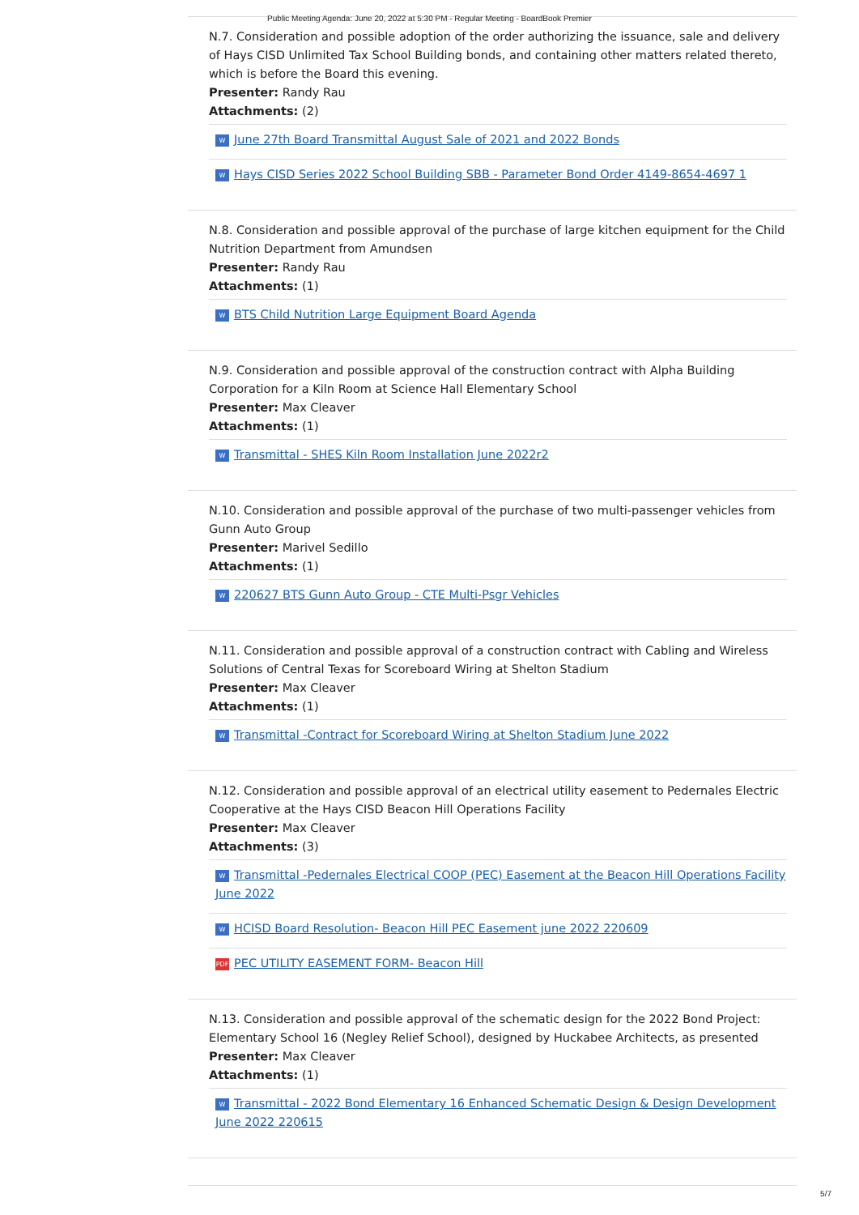Public Meeting Agenda: June 20, 2022 at 5:30 PM - Regular Meeting - BoardBook Premier
N.7. Consideration and possible adoption of the order authorizing the issuance, sale and delivery of Hays CISD Unlimited Tax School Building bonds, and containing other matters related thereto, which is before the Board this evening.
Presenter: Randy Rau
Attachments: (2)
W June 27th Board Transmittal August Sale of 2021 and 2022 Bonds
W Hays CISD Series 2022 School Building SBB - Parameter Bond Order 4149-8654-4697 1
N.8. Consideration and possible approval of the purchase of large kitchen equipment for the Child Nutrition Department from Amundsen
Presenter: Randy Rau
Attachments: (1)
W BTS Child Nutrition Large Equipment Board Agenda
N.9. Consideration and possible approval of the construction contract with Alpha Building Corporation for a Kiln Room at Science Hall Elementary School
Presenter: Max Cleaver
Attachments: (1)
W Transmittal - SHES Kiln Room Installation June 2022r2
N.10. Consideration and possible approval of the purchase of two multi-passenger vehicles from Gunn Auto Group
Presenter: Marivel Sedillo
Attachments: (1)
W 220627 BTS Gunn Auto Group - CTE Multi-Psgr Vehicles
N.11. Consideration and possible approval of a construction contract with Cabling and Wireless Solutions of Central Texas for Scoreboard Wiring at Shelton Stadium
Presenter: Max Cleaver
Attachments: (1)
W Transmittal -Contract for Scoreboard Wiring at Shelton Stadium June 2022
N.12. Consideration and possible approval of an electrical utility easement to Pedernales Electric Cooperative at the Hays CISD Beacon Hill Operations Facility
Presenter: Max Cleaver
Attachments: (3)
W Transmittal -Pedernales Electrical COOP (PEC) Easement at the Beacon Hill Operations Facility June 2022
W HCISD Board Resolution- Beacon Hill PEC Easement june 2022 220609
PDF PEC UTILITY EASEMENT FORM- Beacon Hill
N.13. Consideration and possible approval of the schematic design for the 2022 Bond Project: Elementary School 16 (Negley Relief School), designed by Huckabee Architects, as presented
Presenter: Max Cleaver
Attachments: (1)
W Transmittal - 2022 Bond Elementary 16 Enhanced Schematic Design & Design Development June 2022 220615
5/7